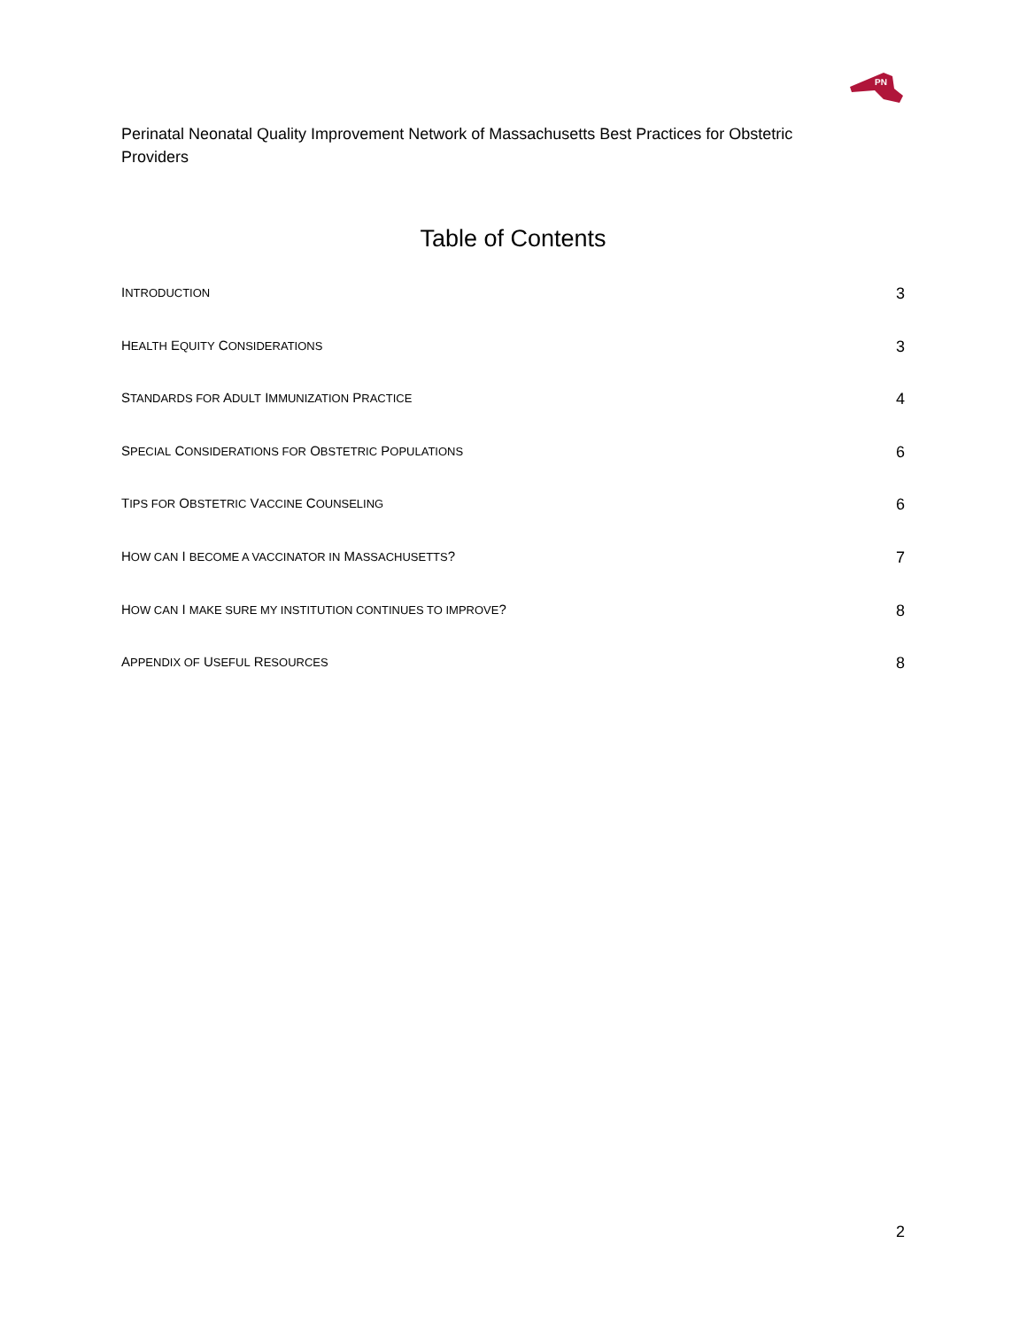PN
Perinatal Neonatal Quality Improvement Network of Massachusetts Best Practices for Obstetric Providers
Table of Contents
INTRODUCTION 3
HEALTH EQUITY CONSIDERATIONS 3
STANDARDS FOR ADULT IMMUNIZATION PRACTICE 4
SPECIAL CONSIDERATIONS FOR OBSTETRIC POPULATIONS 6
TIPS FOR OBSTETRIC VACCINE COUNSELING 6
HOW CAN I BECOME A VACCINATOR IN MASSACHUSETTS? 7
HOW CAN I MAKE SURE MY INSTITUTION CONTINUES TO IMPROVE? 8
APPENDIX OF USEFUL RESOURCES 8
2